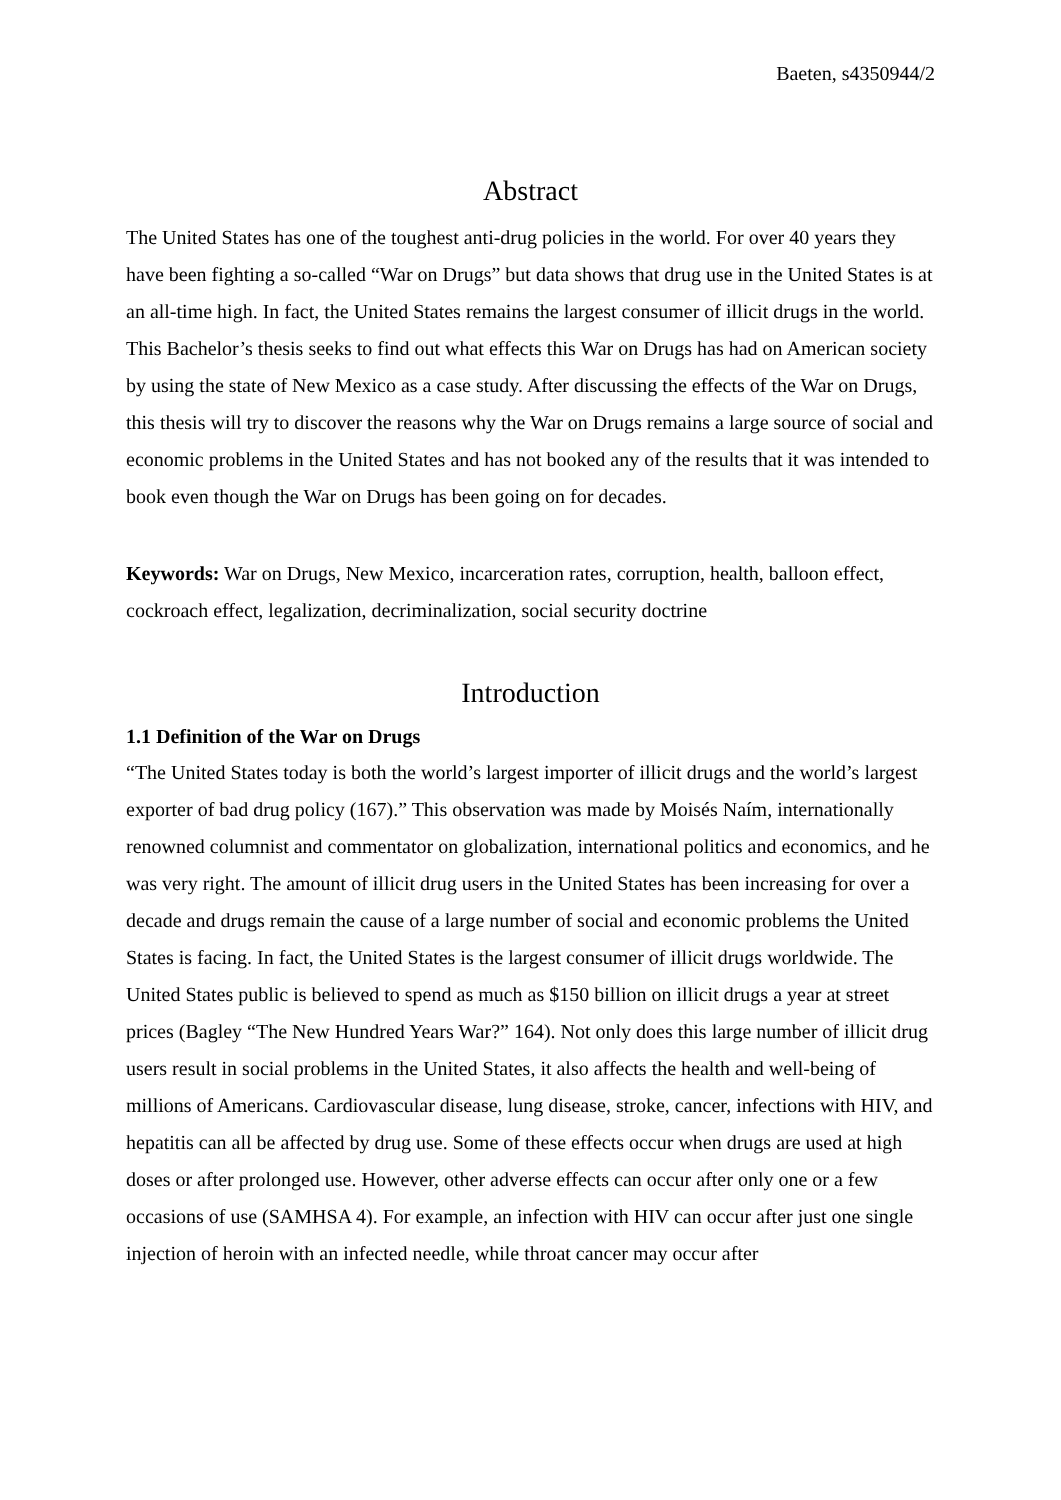Baeten, s4350944/2
Abstract
The United States has one of the toughest anti-drug policies in the world. For over 40 years they have been fighting a so-called “War on Drugs” but data shows that drug use in the United States is at an all-time high. In fact, the United States remains the largest consumer of illicit drugs in the world. This Bachelor’s thesis seeks to find out what effects this War on Drugs has had on American society by using the state of New Mexico as a case study. After discussing the effects of the War on Drugs, this thesis will try to discover the reasons why the War on Drugs remains a large source of social and economic problems in the United States and has not booked any of the results that it was intended to book even though the War on Drugs has been going on for decades.
Keywords: War on Drugs, New Mexico, incarceration rates, corruption, health, balloon effect, cockroach effect, legalization, decriminalization, social security doctrine
Introduction
1.1 Definition of the War on Drugs
“The United States today is both the world’s largest importer of illicit drugs and the world’s largest exporter of bad drug policy (167).” This observation was made by Moisés Naím, internationally renowned columnist and commentator on globalization, international politics and economics, and he was very right. The amount of illicit drug users in the United States has been increasing for over a decade and drugs remain the cause of a large number of social and economic problems the United States is facing. In fact, the United States is the largest consumer of illicit drugs worldwide. The United States public is believed to spend as much as $150 billion on illicit drugs a year at street prices (Bagley “The New Hundred Years War?” 164). Not only does this large number of illicit drug users result in social problems in the United States, it also affects the health and well-being of millions of Americans. Cardiovascular disease, lung disease, stroke, cancer, infections with HIV, and hepatitis can all be affected by drug use. Some of these effects occur when drugs are used at high doses or after prolonged use. However, other adverse effects can occur after only one or a few occasions of use (SAMHSA 4). For example, an infection with HIV can occur after just one single injection of heroin with an infected needle, while throat cancer may occur after